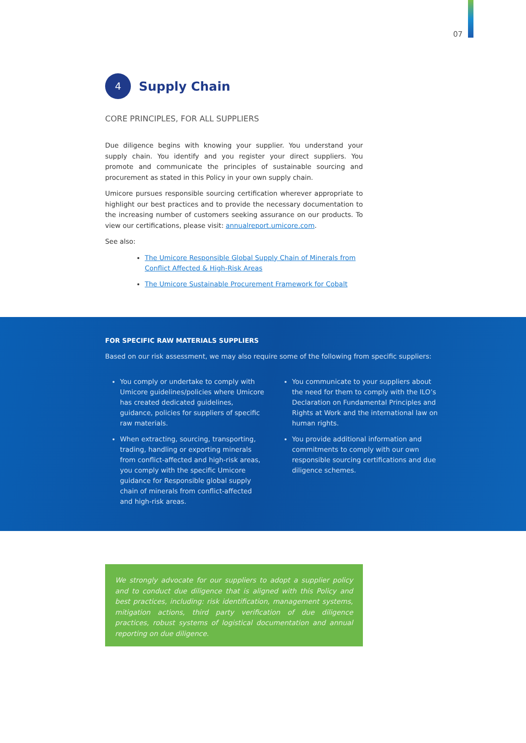07
4
Supply Chain
CORE PRINCIPLES, FOR ALL SUPPLIERS
Due diligence begins with knowing your supplier. You understand your supply chain. You identify and you register your direct suppliers. You promote and communicate the principles of sustainable sourcing and procurement as stated in this Policy in your own supply chain.
Umicore pursues responsible sourcing certification wherever appropriate to highlight our best practices and to provide the necessary documentation to the increasing number of customers seeking assurance on our products. To view our certifications, please visit: annualreport.umicore.com.
See also:
The Umicore Responsible Global Supply Chain of Minerals from Conflict Affected & High-Risk Areas
The Umicore Sustainable Procurement Framework for Cobalt
FOR SPECIFIC RAW MATERIALS SUPPLIERS
Based on our risk assessment, we may also require some of the following from specific suppliers:
You comply or undertake to comply with Umicore guidelines/policies where Umicore has created dedicated guidelines, guidance, policies for suppliers of specific raw materials.
When extracting, sourcing, transporting, trading, handling or exporting minerals from conflict-affected and high-risk areas, you comply with the specific Umicore guidance for Responsible global supply chain of minerals from conflict-affected and high-risk areas.
You communicate to your suppliers about the need for them to comply with the ILO’s Declaration on Fundamental Principles and Rights at Work and the international law on human rights.
You provide additional information and commitments to comply with our own responsible sourcing certifications and due diligence schemes.
We strongly advocate for our suppliers to adopt a supplier policy and to conduct due diligence that is aligned with this Policy and best practices, including: risk identification, management systems, mitigation actions, third party verification of due diligence practices, robust systems of logistical documentation and annual reporting on due diligence.